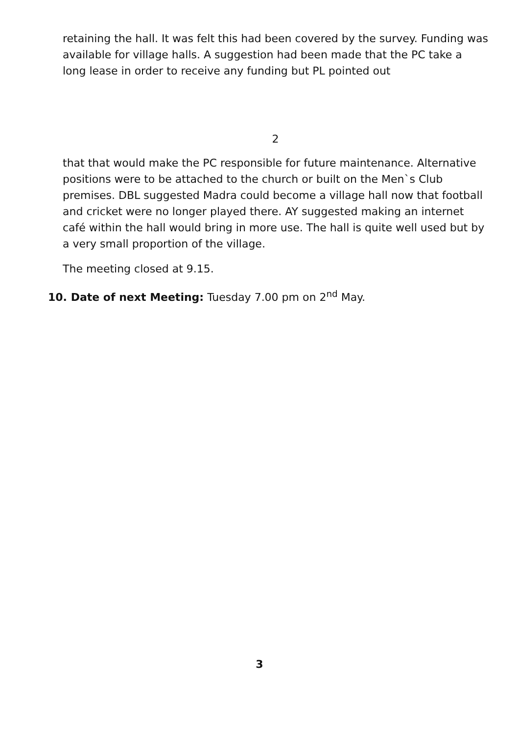retaining the hall. It was felt this had been covered by the survey. Funding was available for village halls. A suggestion had been made that the PC take a long lease in order to receive any funding but PL pointed out
2
that that would make the PC responsible for future maintenance. Alternative positions were to be attached to the church or built on the Men`s Club premises. DBL suggested Madra could become a village hall now that football and cricket were no longer played there. AY suggested making an internet café within the hall would bring in more use. The hall is quite well used but by a very small proportion of the village.
The meeting closed at 9.15.
10. Date of next Meeting: Tuesday 7.00 pm on 2<sup>nd</sup> May.
3